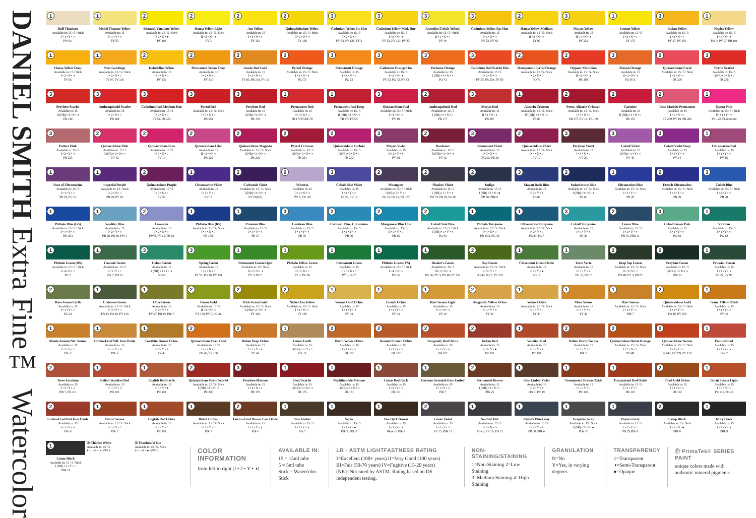DANIEL SMITH Extra Fine™ Watercolor
1
Buff Titanium
Available in: 15 / 5 / Stick
I • 1 • Y • ○
PW 6:1
1
Nickel Titanate Yellow
Available in: 15
I • 1 • Y • ◑
PY 53
2
Bismuth Vanadate Yellow
Available in: 15 / 5 / Stick
I • 2 • N • ●
PY 184
2
Hansa Yellow Light
Available in: 15 / 5 / Stick
II • 2 • N • ◑
PY 3
2
Azo Yellow
Available in: 15
I • 3 • N • ◑
PY 151
2
Quinophthalone Yellow
Available in: 15 / 5 / Stick
II • 2 • N • ◑
PY 138
3
Cadmium Yellow Lt. Hue
Available in: 15 / 5
II • 2 • N • ◑
PY 53, PY 138, PY 3
3
Cadmium Yellow Med. Hue
Available in: 15 / 5
I • 2 • N • ◑
PY 53, PY 151, PY 83
3
Aureolin (Cobalt Yellow)
Available in: 15 / 5 / Stick
II • 1 • N • ○
PY 40
3
Cadmium Yellow Dp. Hue
Available in: 15
I • 1 • N • ◑
PY 53, PY 83
2
Hansa Yellow Medium
Available in: 15 / 5 / Stick
II • 2 • N • ○
PY 97
3
Mayan Yellow
Available in: 15
II • 1 • N • ◑
PY 223
1
Lemon Yellow
Available in: 15 / 5
I • 2 • N • ○
PY 175
3
Indian Yellow
Available in: 15 / 5
I • 2 • N • ○
PY 97, PY 150
1
Naples Yellow
Available in: 15 / 5
I • 1 • N • ◑
PW 4, PY 97, PR 101
1
Hansa Yellow Deep
Available in: 15 / Stick
I • 2 • N • ◑
PY 65
1
New Gamboge
Available in: 15 / 5 / Stick
I • 2 • N • ○
PY 97, PY 110
2
Isoindoline Yellow
Available in: 15
I • 3 • N • ○
PY 139
2
Permanent Yellow Deep
Available in: 15
I • 2 • N • ○
PY 110
2
Aussie Red Gold
Available in: 15
I • 2 • N • ○
PY 83, PR 101, PV 19
2
Pyrrol Orange
Available in: 15 / 5 / Stick
I • 3 • N • ◑
PO 73
3
Permanent Orange
Available in: 15
I • 2 • N • ○
PO 62
3
Cadmium Orange Hue
Available in: 15 / 5
I • 2 • N • ◑
PY 53, PO 73, PY 83
3
Perinone Orange
Available in: 15
I (NR) • 4 • N • ◑
PO 43
3
Cadmium Red Scarlet Hue
Available in: 15 / 5
I • 2 • N • ◑
PY 53, PR 254, PY 83
2
Transparent Pyrrol Orange
Available in: 15 / 5 / Stick
I • 2 • N • ○
PO 71
2
Organic Vermilion
Available in: 15 / 5 / Stick
II • 2 • N • ◑
PR 188
3
Mayan Orange
Available in: 15
II • 2 • N • ◑
PO N/A
2
Quinacridone Coral
Available in: 15 / 5 / Stick
I • 2 • N • ○
PR 209
3
Pyrrol Scarlet
Available in: 15 / 5
I (NR) • 3 • N • ○
PR 255
3
Perylene Scarlet
Available in: 15
II (NR) • 3 • N • ◑
PR 149
3
Anthraquinoid Scarlet
Available in: 15
I • 2 • N • ○
PR 168
3
Cadmium Red Medium Hue
Available in: 15 / 5
I • 2 • N • ○
PY 53, PR 254
3
Pyrrol Red
Available in: 15 / 5 / Stick
I • 3 • N • ◑
PR 254
3
Perylene Red
Available in: 15
I (NR) • 3 • N • ◑
PR 178
1
Permanent Red
Available in: 15
II • 4 • N • ○
PR 170 F3RK-70
1
Permanent Red Deep
Available in: 15 / 5
II (NR) • 3 • N • ○
PR 170 F5RK
3
Quinacridone Red
Available in: 15 / 5 / Stick
I • 3 • N • ○
PV 19
2
Anthraquinoid Red
Available in: 15 / 5
I (NR) • 3 • N • ○
PR 177
3
Mayan Red
Available in: 15
II • 2 • N • ◑
PR 287
1
Alizarin Crimson
Available in: 15 / 5 / Stick
IV (NR) • 3 • N • ○
PR 83
2
Perm. Alizarin Crimson
Available in: 15 / 5 / Stick
I • 3 • N • ○
PR 177, PV 19, PR 149
2
Carmine
Available in: 15
II (NR) • 4 • N • ○
PR 176
2
Rose Madder Permanent
Available in: 15
I • 1 • N • ○
PR 209, PV 19, PR 202
1
Opera Pink
Available in: 15 / 5 / Stick
IV • 1 • Y • ○
PR 122, Fluorescent
3
Potters Pink
Available in: 15 / 5
I • 2 • Y • ◑
PR 233
2
Quinacridone Pink
Available in: 15 / 5
II (NR) • 2 • N • ○
PV 42
2
Quinacridone Rose
Available in: 15 / 5
I • 3 • N • ○
PV 19
2
Quinacridone Lilac
Available in: 15
II • 3 • N • ○
PR 122
2
Quinacridone Magenta
Available in: 15 / 5 / Stick
I (NR) • 3 • N • ○
PR 202
2
Pyrrol Crimson
Available in: 15 / 5
I (NR) • 3 • N • ◑
PR 264
2
Quinacridone Fuchsia
Available in: 15 / 5
I (NR) • 3 • N • ○
PR 202
3
Mayan Violet
Available in: 15
II • 2 • Y • ◑
PV 58
2
Bordeaux
Available in: 15 / 5
II (NR) • 3 • N • ◑
PV 32
3
Permanent Violet
Available in: 15
I • 3 • N • ◑
PR 202, PB 29
2
Quinacridone Violet
Available in: 15 / 5 / Stick
I • 4 • N • ○
PV 19
3
Perylene Violet
Available in: 15
I • 3 • N • ○
PV 29
3
Cobalt Violet
Available in: 15
I (NR) • 1 • Y • ○
PV 49
3
Cobalt Violet Deep
Available in: 15
I • 2 • Y • ◑
PV 14
1
Ultramarine Red
Available in: 15
I • 1 • Y • ○
PV 15
1
Rose of Ultramarine
Available in: 15 / 5
I • 3 • Y • ○
PB 29, PV 19
1
Imperial Purple
Available in: 15 / Stick
I • 2 • N • ○
PB 29, PV 19
2
Quinacridone Purple
Available in: 15 / 5
I • 3 • N • ○
PV 55
1
Ultramarine Violet
Available in: 15
I • 2 • Y • ○
PV 15
2
Carbazole Violet
Available in: 15 / 5 / Stick
I (NR) • 3 • N • ◑
PV 23(RS)
2
Wisteria
Available in: 15
II • 1 • N • ◑
PW 6, PR 122
3
Cobalt Blue Violet
Available in: 15
I • 1 • Y • ○
PR 28, PV 19
2
Moonglow
Available in: 15 / 5 / Stick
I (NR) • 2 • Y • ○
PG 18, PB 29, PR 177
2
Shadow Violet
Available in: 15 / 5
I (NR) • 1 • Y • ◑
PO 73, PB 29, PG18
2
Indigo
Available in: 15 / 5
I (NR) • 3 • N • ●
PB 60, PBk 6
3
Mayan Dark Blue
Available in: 15
I • 2 • Y • ◑
PB 82
2
Indanthrone Blue
Available in: 15 / 5 / Stick
I (NR) • 3 • N • ◑
PB 60
1
Ultramarine Blue
Available in: 15 / 5 / Stick
I • 3 • Y • ○
PB 29
2
French Ultramarine
Available in: 15 / 5 / Stick
I • 3 • Y • ○
PB 29
3
Cobalt Blue
Available in: 15 / 5 / Stick
I • 2 • Y • ○
PB 28
1
Phthalo Blue (GS)
Available in: 15 / 5 / Stick
I • 4 • N • ○
PB 15:3
1
Verditer Blue
Available in: 15
I • 2 • Y • ◑
PB 28, PB 36, PW 4
2
Lavender
Available in: 15
I • 2 • N • ◑
PW 6, PV 15, PB 29
1
Phthalo Blue (RS)
Available in: 15 / 5 / Stick
I • 4 • N • ○
PB 15:6
1
Prussian Blue
Available in: 15 / 5
I • 3 • Y • ◑
PB 27
3
Cerulean Blue
Available in: 15 / 5
I • 1 • Y • ◑
PB 35
2
Cerulean Blue, Chromium
Available in: 15 / 5
I • 2 • Y • ◑
PB 36
2
Manganese Blue Hue
Available in: 15 / 5
II • 3 • Y • ○
PB 15
2
Cobalt Teal Blue
Available in: 15 / 5 / Stick
I (NR) • 1 • Y • ◑
PG 50
1
Phthalo Turquoise
Available in: 15 / 5 / Stick
I • 4 • N • ○
PB 15:3, PG 36
1
Ultramarine Turquoise
Available in: 15 / 5 / Stick
I • 2 • Y • ○
PB 29, PG 7
3
Cobalt Turquoise
Available in: 15
I • 1 • Y • ◑
PB 36
2
Lunar Blue
Available in: 15 / 5
I • 2 • Y • ◑
PB 15, PBk 11
3
Cobalt Green Pale
Available in: 15
I • 1 • Y • ○
PG 19
1
Viridian
Available in: 15 / 5
I • 1 • Y • ○
PG 18
1
Phthalo Green (BS)
Available in: 15 / 5 / Stick
I • 4 • N • ○
PG 7
1
Cascade Green
Available in: 15 / 5
I • 3 • Y • ○
PBr 7, PB 15
3
Cobalt Green
Available in: 15
I (NR) • 1 • Y • ◑
PG 50
3
Spring Green
Available in: 15
I • 2 • N • ○
PY 53, PG 36, PY 151
1
Permanent Green Light
Available in: 15 / Stick
II • 2 • N • ◑
PY 3, PG 7
1
Phthalo Yellow Green
Available in: 15
II • 3 • N • ○
PY 3, PG 36
1
Permanent Green
Available in: 15
II • 3 • N • ○
PY 3, PG 7
1
Phthalo Green (YS)
Available in: 15 / 5 / Stick
I • 4 • N • ○
PG 36
1
Hooker's Green
Available in: 15 / 5
III • 2 • N • ◑
PG 36, PY 3, PO 48, PY 150
2
Sap Green
Available in: 15 / 5 / Stick
I • 3 • Y • ○
PO 48, PG 7, PY 150
1
Chromium Green Oxide
Available in: 15
I • 2 • Y • ●
PG 17
1
Terre Verte
Available in: 15
I • 1 • Y • ◑
PG 18, PBr 7
2
Deep Sap Green
Available in: 15 / 5 / Stick
II • 3 • N • ○
PO 48, PY 3, PB 27
2
Perylene Green
Available in: 15 / 5
I (NR) • 3 • N • ◑
PBk 31
1
Prussian Green
Available in: 15
I • 3 • Y • ◑
PB 27, PY 97
2
Rare Green Earth
Available in: 15
I • 1 • Y • ○
PG 23
1
Undersea Green
Available in: 15 / 5 / Stick
I • 3 • Y • ○
PB 29, PO 48, PY 150
1
Olive Green
Available in: 15
I • 2 • Y • ◑
PY 97, PB 29, PBr 7
2
Green Gold
Available in: 15 / 5
II • 3 • N • ○
PY 150, PY 3, PG 36
2
Rich Green Gold
Available in: 15 / 5 / Stick
I (NR) • 2 • N • ◑
PY 129
2
Nickel Azo Yellow
Available in: 15 / 5 / Stick
I • 2 • N • ○
PY 150
1
Verona Gold Ochre
Available in: 15
I • 1 • Y • ◑
PY 43
1
French Ochre
Available in: 15
I • 1 • Y • ○
PY 43
1
Raw Sienna Light
Available in: 15
I • 1 • N • ◑
PY 42
2
Burgundy Yellow Ochre
Available in: 15
I • 1 • Y • ◑
PY 43
1
Yellow Ochre
Available in: 15 / 5 / Stick
I • 1 • Y • ○
PY 43
1
Mars Yellow
Available in: 15
I • 1 • Y • ◑
PY 42
1
Raw Sienna
Available in: 15 / 5 / Stick
I • 2 • Y • ○
PBr 7
2
Quinacridone Gold
Available in: 15 / 5 / Stick
I • 2 • Y • ○
PO 48, PY 150
1
Trans. Yellow Oxide
Available in: 15
I • 1 • Y • ○
PY 42
1
Monte Amiata Ntr. Sienna
Available in: 15
I • 2 • Y • ○
PBr 7
1
Enviro-Frnd Yell. Iron Oxide
Available in: 15
I • 1 • Y • ◑
PBr 6
1
Goethite-Brown Ochre
Available in: 15
I • 2 • Y • ◑
PY 43
2
Quinacridone Deep Gold
Available in: 15 / 5
I • 2 • N • ○
PO 48, PY 150
2
Italian Deep Ochre
Available in: 15
I • 1 • Y • ◑
PY 43
1
Lunar Earth
Available in: 15
I (NR) • 1 • Y • ○
PBr 11
2
Burnt Yellow Ochre
Available in: 15
I • 2 • Y • ○
PR 102
2
Roasted French Ochre
Available in: 15
I • 2 • Y • ○
PR 102
2
Burgundy Red Ochre
Available in: 15
I • 1 • Y • ◑
PR 102
2
Indian Red
Available in: 15
I • 3 • Y • ●
PR 101
1
Venetian Red
Available in: 15
I • 1 • Y • ◑
PR 101
2
Italian Burnt Sienna
Available in: 15
I • 1 • Y • ○
PBr 7
2
Quinacridone Burnt Orange
Available in: 15 / 5 / Stick
I • 2 • N • ○
PO 48
2
Quinacridone Sienna
Available in: 15 / 5 / Stick
I • 2 • Y • ○
PO 48, PR 209, PY 150
1
Pompeii Red
Available in: 15
I • 2 • Y • ◑
PBr 7
2
Terre Ercolano
Available in: 15
I • 2 • Y • ◑
PBr 7, PR 101
1
Italian Venetian Red
Available in: 15
I • 1 • Y • ◑
PR 101
1
English Red Earth
Available in: 15
I • 1 • Y • ●
PR 101
2
Quinacridone Burnt Scarlet
Available in: 15 / 5 / Stick
I (NR) • 2 • N • ○
PR 206
3
Perylene Maroon
Available in: 15
I • 4 • N • ◑
PR 179
1
Deep Scarlet
Available in: 15
I (NR) • 3 • N • ◑
PR 175
1
Naphthamide Maroon
Available in: 15
I (NR) • 2 • N • ◑
PR 171
1
Lunar Red Rock
Available in: 15
I • 2 • Y • ○
PR 101
1
German Greenish Raw Umber
Available in: 15
I • 1 • Y • ◑
PBr 7
2
Permanent Brown
Available in: 15
I (NR) • 3 • N • ○
PBr 25
1
Raw Umber Violet
Available in: 15
I • 2 • Y • ◑
PBr 7, PV 19
1
Transparent Brown Oxide
Available in: 15
I • 1 • Y • ○
PR 101
1
Transparent Red Oxide
Available in: 15 / 5
I • 1 • Y • ○
PR 101
2
Fired Gold Ochre
Available in: 15
I • 1 • Y • ○
PR 102
1
Burnt Sienna Light
Available in: 15
I • 1 • N • ○
PR 101, PO 48
2
Enviro-Frnd Red Iron Oxide
Available in: 15
I • 1 • Y • ◑
PBr 6
1
Burnt Sienna
Available in: 15 / 5 / Stick
I • 1 • Y • ○
PBr 7
1
English Red Ochre
Available in: 15
I • 1 • Y • ○
PR 101
1
Burnt Umber
Available in: 15 / 5 / Stick
I • 2 • Y • ○
PBr 7
2
Enviro-Frnd Brown Iron Oxide
Available in: 15
I • 1 • Y • ◑
PBr 6
1
Raw Umber
Available in: 15 / 5
I • 2 • Y • ◑
PBr 7
1
Sepia
Available in: 15 / 5
I • 2 • Y • ●
PBr 7, PBk 9
1
Van Dyck Brown
Available in: 15
I • 1 • Y • ◑
Blend of PBr 7
2
Lunar Violet
Available in: 15
I • 2 • Y • ○
PV 15, PBk 11
1
Neutral Tint
Available in: 15 / 5
I • 2 • N • ◑
PBk 6, PV 19, PB 15
1
Payne's Blue Gray
Available in: 15 / 5
I • 2 • Y • ◑
PB 60, PBk 6
1
Graphite Gray
Available in: 15 / Stick
I (NR) • 2 • N • ●
PBk 10
1
Payne's Gray
Available in: 15 / 5
I • 2 • Y • ○
PB 29,PBk 9
2
Lamp Black
Available in: 15 / Stick
I • 1 • N • ●
PBk 6
1
Ivory Black
Available in: 15
I • 2 • Y • ◑
PBk 9
1
Lunar Black
Available in: 15 / 5 / Stick
I (NR) • 2 • Y • ○
PBk 11
① Chinese White
Available in: 15 / 5
I • 1 • N • ◑ • PW 4
① Titanium White
Available in: 15 / 5 / Stick
I • 1 • N • ● • PW 6
COLOR INFORMATION
from left to right (I • 2 • Y • ◑)
AVAILABLE IN:
15 = 15ml tube
5 = 5ml tube
Stick = Watercolor Stick
LR - ASTM LIGHTFASTNESS RATING
I=Excellent (100+ years) II=Very Good (100 years)
III=Fair (50-70 years) IV=Fugitive (15-20 years)
(NR)=Not rated by ASTM. Rating based on DS independent testing.
NON-STAINING/STAINING
1=Non-Staining 2=Low Staining
3=Medium Staining 4=High Staining
GRANULATION
N=No
Y=Yes, in varying degrees
TRANSPARENCY
○=Transparent
◑=Semi-Transparent
●=Opaque
Ⓟ PrimaTek® SERIES PAINT
unique colors made with
authentic mineral pigments